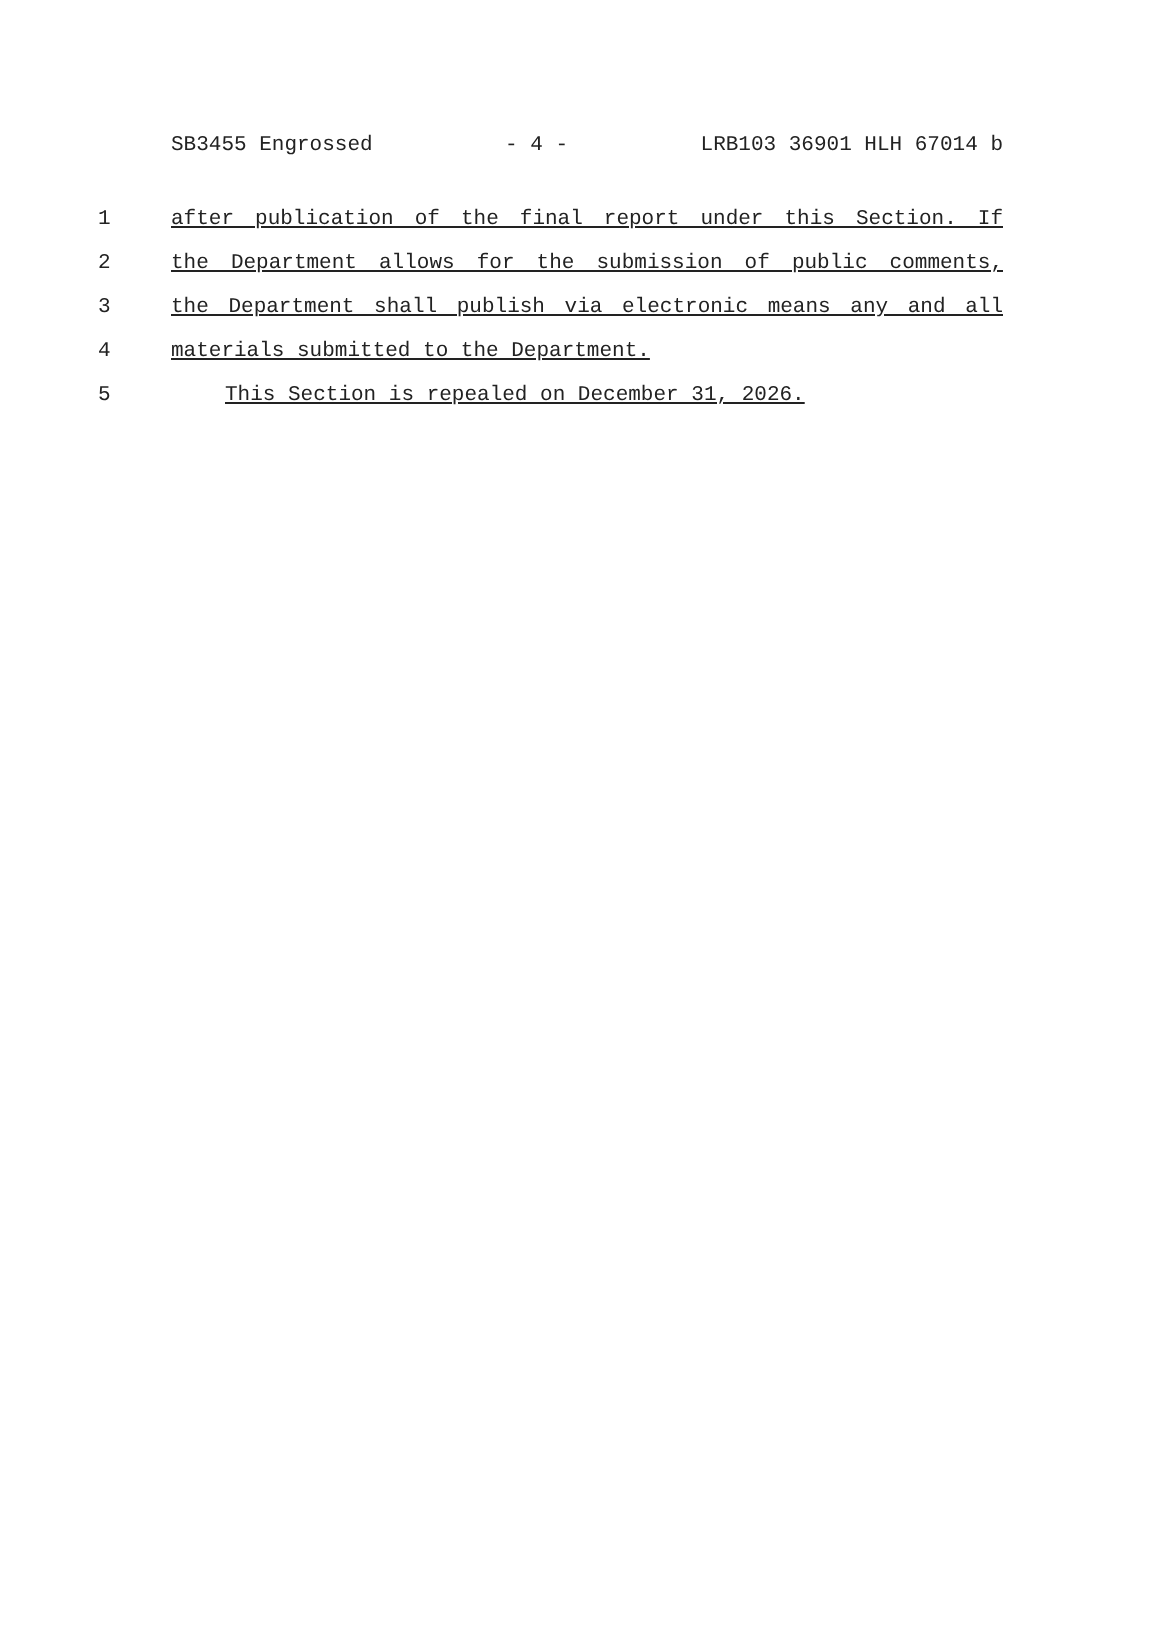SB3455 Engrossed - 4 - LRB103 36901 HLH 67014 b
1 after publication of the final report under this Section. If
2 the Department allows for the submission of public comments,
3 the Department shall publish via electronic means any and all
4 materials submitted to the Department.
5 This Section is repealed on December 31, 2026.